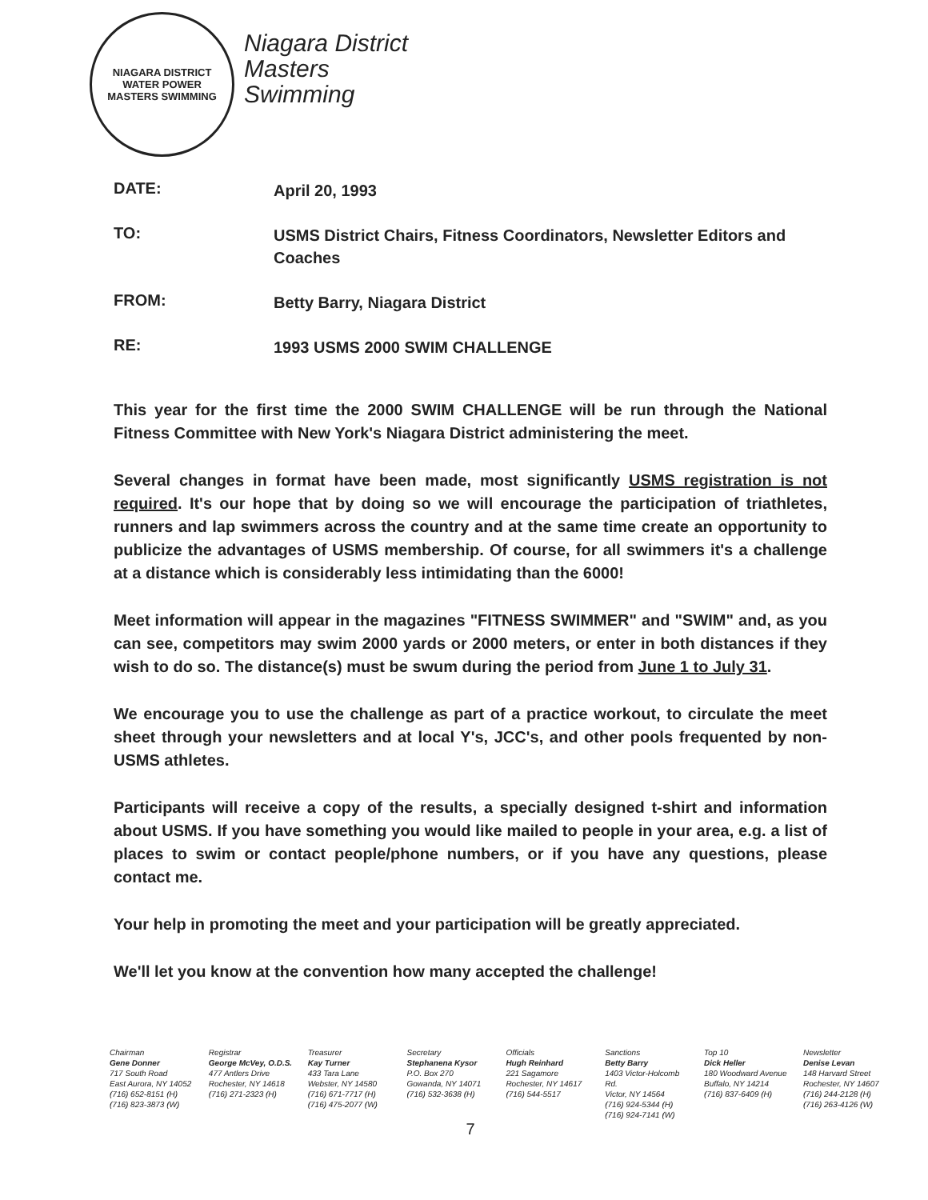NIAGARA DISTRICT
WATER POWER
MASTERS SWIMMING
Niagara District
Masters
Swimming
DATE:
April 20, 1993
TO:
USMS District Chairs, Fitness Coordinators, Newsletter Editors and Coaches
FROM:
Betty Barry, Niagara District
RE:
1993 USMS 2000 SWIM CHALLENGE
This year for the first time the 2000 SWIM CHALLENGE will be run through the National Fitness Committee with New York's Niagara District administering the meet.
Several changes in format have been made, most significantly USMS registration is not required. It's our hope that by doing so we will encourage the participation of triathletes, runners and lap swimmers across the country and at the same time create an opportunity to publicize the advantages of USMS membership. Of course, for all swimmers it's a challenge at a distance which is considerably less intimidating than the 6000!
Meet information will appear in the magazines "FITNESS SWIMMER" and "SWIM" and, as you can see, competitors may swim 2000 yards or 2000 meters, or enter in both distances if they wish to do so. The distance(s) must be swum during the period from June 1 to July 31.
We encourage you to use the challenge as part of a practice workout, to circulate the meet sheet through your newsletters and at local Y's, JCC's, and other pools frequented by non-USMS athletes.
Participants will receive a copy of the results, a specially designed t-shirt and information about USMS. If you have something you would like mailed to people in your area, e.g. a list of places to swim or contact people/phone numbers, or if you have any questions, please contact me.
Your help in promoting the meet and your participation will be greatly appreciated.
We'll let you know at the convention how many accepted the challenge!
Chairman
Gene Donner
717 South Road
East Aurora, NY 14052
(716) 652-8151 (H)
(716) 823-3873 (W)
Registrar
George McVey, O.D.S.
477 Antlers Drive
Rochester, NY 14618
(716) 271-2323 (H)
Treasurer
Kay Turner
433 Tara Lane
Webster, NY 14580
(716) 671-7717 (H)
(716) 475-2077 (W)
Secretary
Stephanena Kysor
P.O. Box 270
Gowanda, NY 14071
(716) 532-3638 (H)
Officials
Hugh Reinhard
221 Sagamore
Rochester, NY 14617
(716) 544-5517
Sanctions
Betty Barry
1403 Victor-Holcomb Rd.
Victor, NY 14564
(716) 924-5344 (H)
(716) 924-7141 (W)
Top 10
Dick Heller
180 Woodward Avenue
Buffalo, NY 14214
(716) 837-6409 (H)
Newsletter
Denise Levan
148 Harvard Street
Rochester, NY 14607
(716) 244-2128 (H)
(716) 263-4126 (W)
7